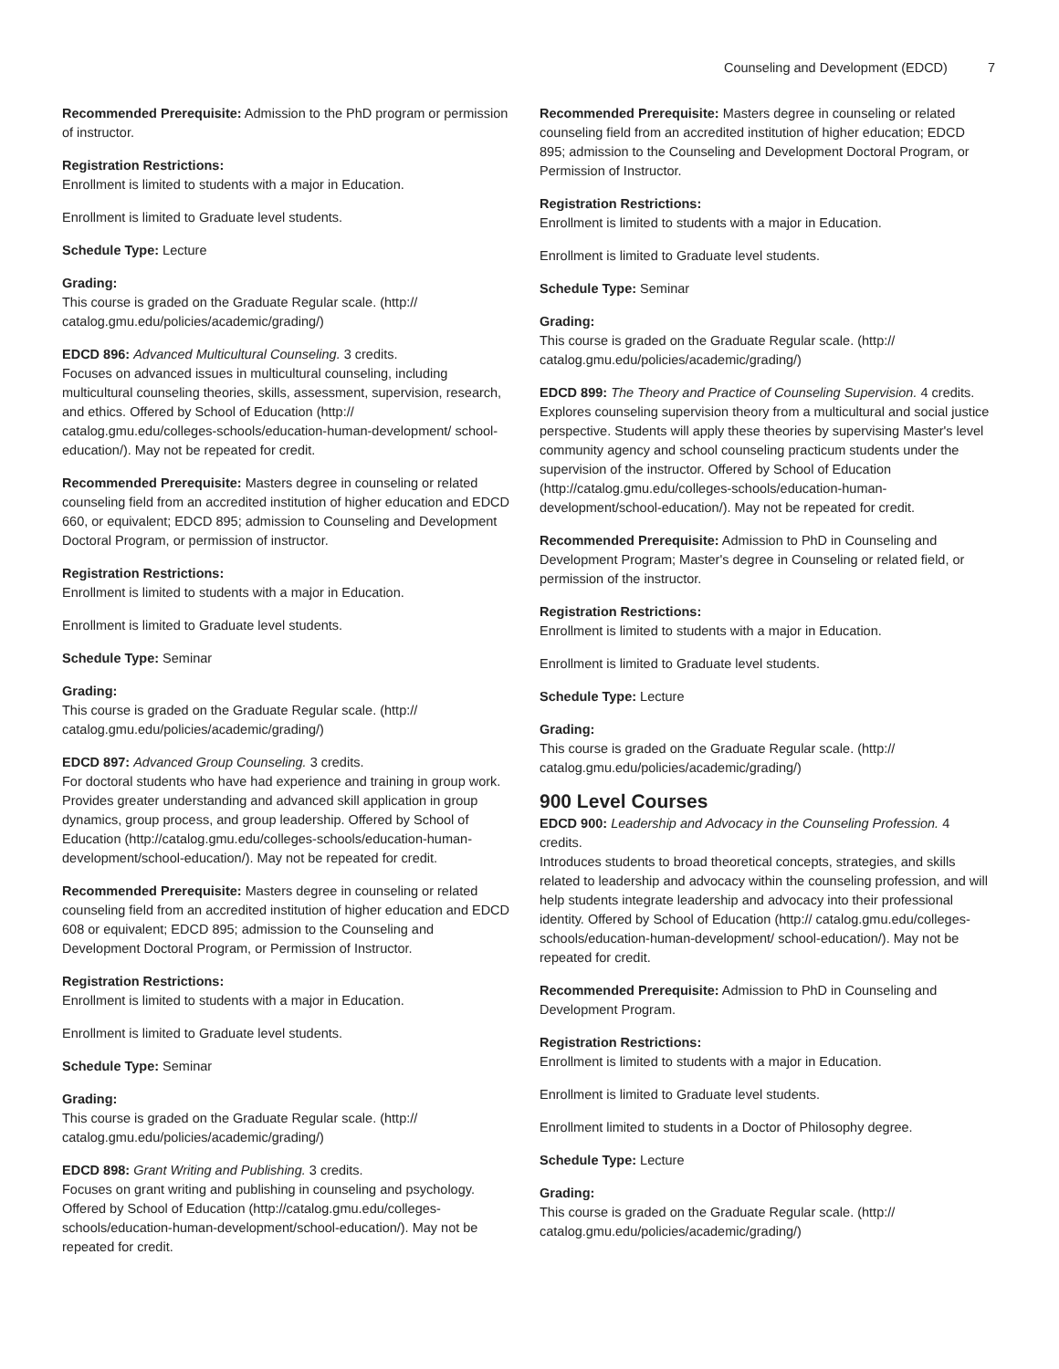Counseling and Development (EDCD) 7
Recommended Prerequisite: Admission to the PhD program or permission of instructor.
Registration Restrictions:
Enrollment is limited to students with a major in Education.
Enrollment is limited to Graduate level students.
Schedule Type: Lecture
Grading:
This course is graded on the Graduate Regular scale. (http:// catalog.gmu.edu/policies/academic/grading/)
EDCD 896: Advanced Multicultural Counseling. 3 credits.
Focuses on advanced issues in multicultural counseling, including multicultural counseling theories, skills, assessment, supervision, research, and ethics. Offered by School of Education (http:// catalog.gmu.edu/colleges-schools/education-human-development/ school-education/). May not be repeated for credit.
Recommended Prerequisite: Masters degree in counseling or related counseling field from an accredited institution of higher education and EDCD 660, or equivalent; EDCD 895; admission to Counseling and Development Doctoral Program, or permission of instructor.
Registration Restrictions:
Enrollment is limited to students with a major in Education.
Enrollment is limited to Graduate level students.
Schedule Type: Seminar
Grading:
This course is graded on the Graduate Regular scale. (http:// catalog.gmu.edu/policies/academic/grading/)
EDCD 897: Advanced Group Counseling. 3 credits.
For doctoral students who have had experience and training in group work. Provides greater understanding and advanced skill application in group dynamics, group process, and group leadership. Offered by School of Education (http://catalog.gmu.edu/colleges-schools/education-human-development/school-education/). May not be repeated for credit.
Recommended Prerequisite: Masters degree in counseling or related counseling field from an accredited institution of higher education and EDCD 608 or equivalent; EDCD 895; admission to the Counseling and Development Doctoral Program, or Permission of Instructor.
Registration Restrictions:
Enrollment is limited to students with a major in Education.
Enrollment is limited to Graduate level students.
Schedule Type: Seminar
Grading:
This course is graded on the Graduate Regular scale. (http:// catalog.gmu.edu/policies/academic/grading/)
EDCD 898: Grant Writing and Publishing. 3 credits.
Focuses on grant writing and publishing in counseling and psychology. Offered by School of Education (http://catalog.gmu.edu/colleges-schools/education-human-development/school-education/). May not be repeated for credit.
Recommended Prerequisite: Masters degree in counseling or related counseling field from an accredited institution of higher education; EDCD 895; admission to the Counseling and Development Doctoral Program, or Permission of Instructor.
Registration Restrictions:
Enrollment is limited to students with a major in Education.
Enrollment is limited to Graduate level students.
Schedule Type: Seminar
Grading:
This course is graded on the Graduate Regular scale. (http:// catalog.gmu.edu/policies/academic/grading/)
EDCD 899: The Theory and Practice of Counseling Supervision. 4 credits.
Explores counseling supervision theory from a multicultural and social justice perspective. Students will apply these theories by supervising Master's level community agency and school counseling practicum students under the supervision of the instructor. Offered by School of Education (http://catalog.gmu.edu/colleges-schools/education-human-development/school-education/). May not be repeated for credit.
Recommended Prerequisite: Admission to PhD in Counseling and Development Program; Master's degree in Counseling or related field, or permission of the instructor.
Registration Restrictions:
Enrollment is limited to students with a major in Education.
Enrollment is limited to Graduate level students.
Schedule Type: Lecture
Grading:
This course is graded on the Graduate Regular scale. (http:// catalog.gmu.edu/policies/academic/grading/)
900 Level Courses
EDCD 900: Leadership and Advocacy in the Counseling Profession. 4 credits.
Introduces students to broad theoretical concepts, strategies, and skills related to leadership and advocacy within the counseling profession, and will help students integrate leadership and advocacy into their professional identity. Offered by School of Education (http:// catalog.gmu.edu/colleges-schools/education-human-development/ school-education/). May not be repeated for credit.
Recommended Prerequisite: Admission to PhD in Counseling and Development Program.
Registration Restrictions:
Enrollment is limited to students with a major in Education.
Enrollment is limited to Graduate level students.
Enrollment limited to students in a Doctor of Philosophy degree.
Schedule Type: Lecture
Grading:
This course is graded on the Graduate Regular scale. (http:// catalog.gmu.edu/policies/academic/grading/)